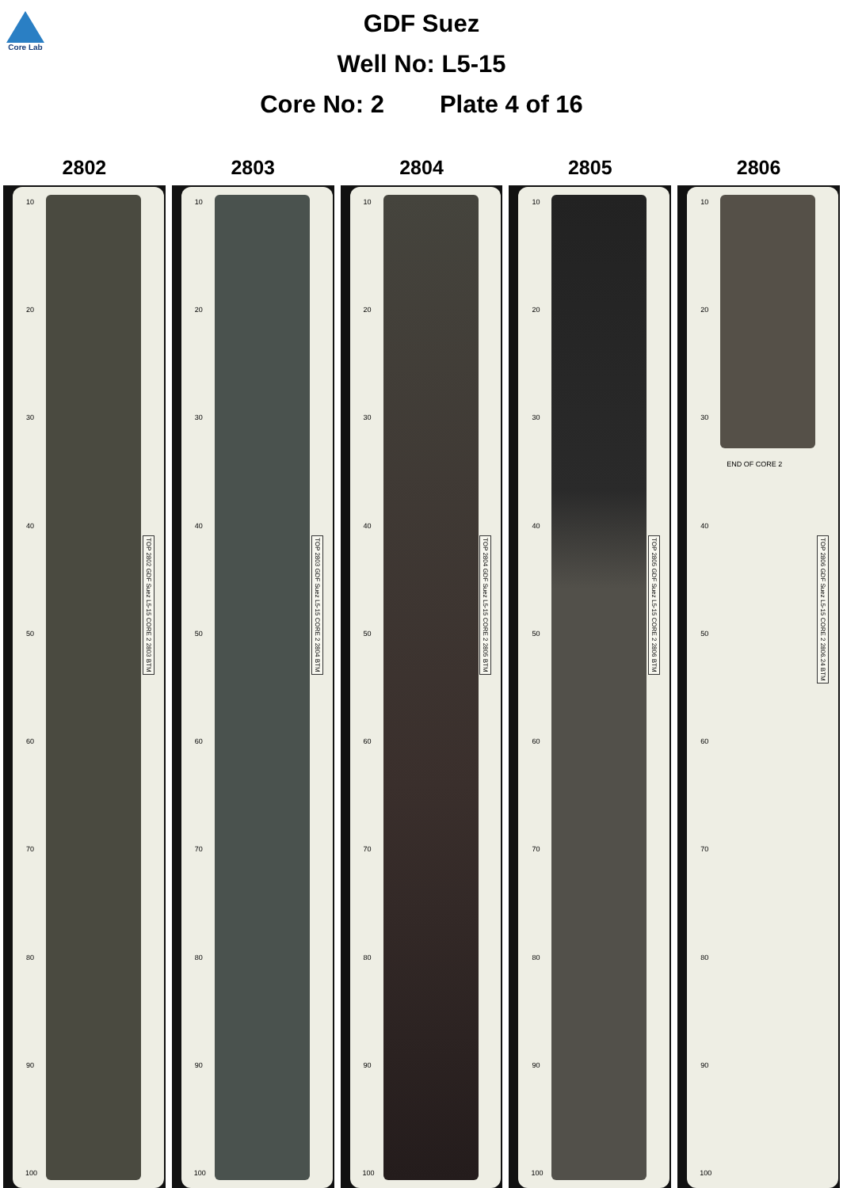Core Lab
GDF Suez
Well No: L5-15
Core No: 2 Plate 4 of 16
2802
10
20
30
40
50
60
70
80
90
100
TOP 2802 GDF Suez L5-15 CORE 2 2803 BTM
2803
10
20
30
40
50
60
70
80
90
100
TOP 2803 GDF Suez L5-15 CORE 2 2804 BTM
2804
10
20
30
40
50
60
70
80
90
100
TOP 2804 GDF Suez L5-15 CORE 2 2805 BTM
2805
10
20
30
40
50
60
70
80
90
100
TOP 2805 GDF Suez L5-15 CORE 2 2806 BTM
2806
10
20
30
40
50
60
70
80
90
100
END OF CORE 2
TOP 2806 GDF Suez L5-15 CORE 2 2806.24 BTM